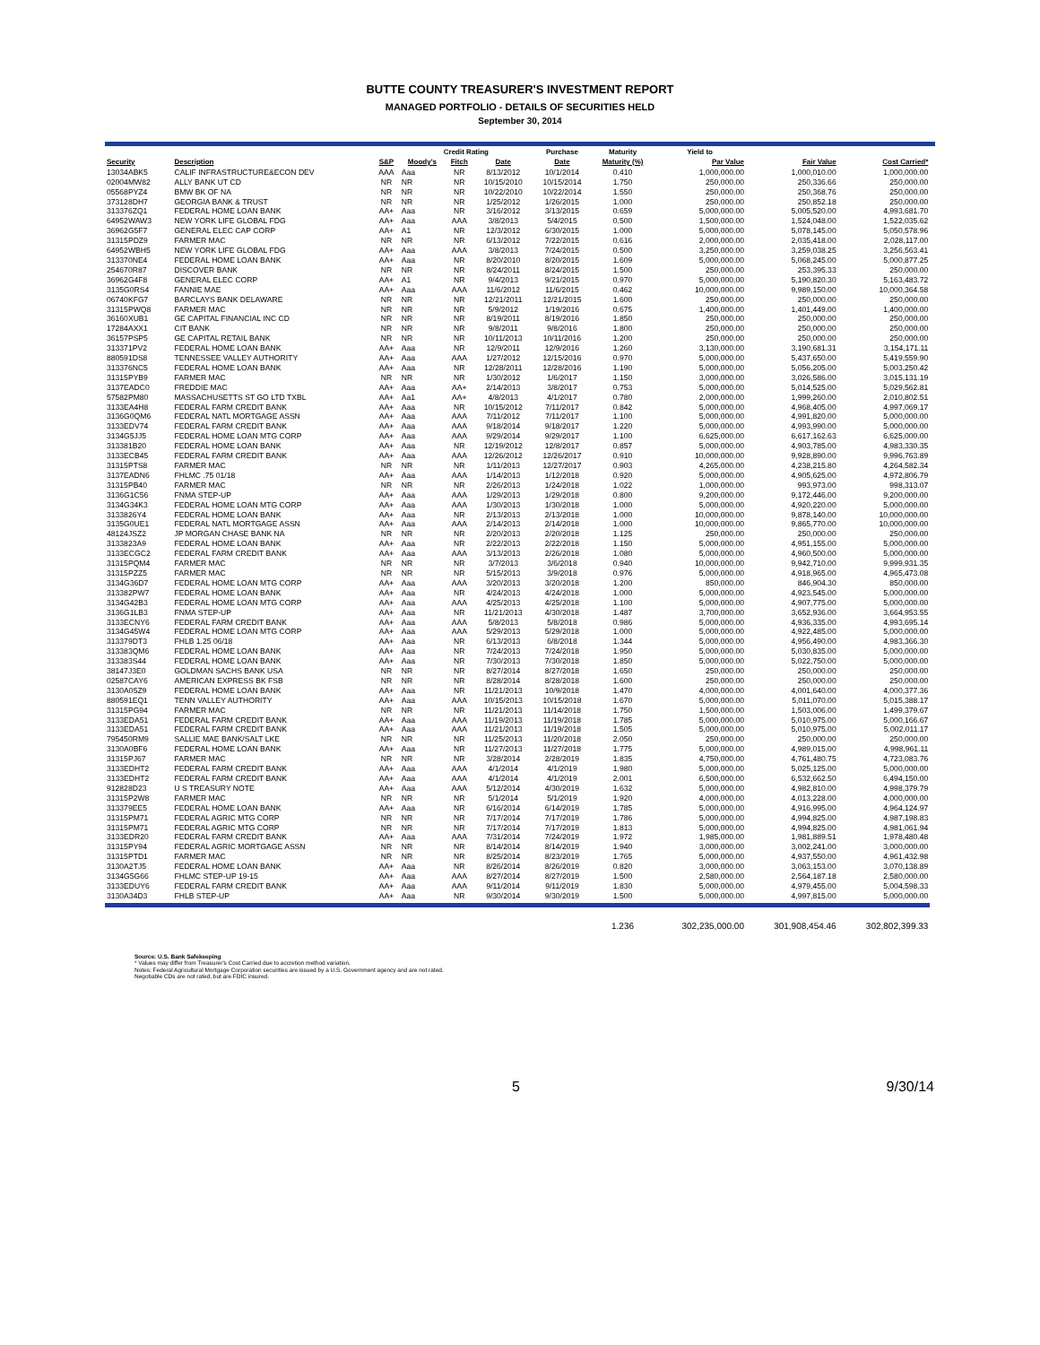BUTTE COUNTY TREASURER'S INVESTMENT REPORT
MANAGED PORTFOLIO - DETAILS OF SECURITIES HELD
September 30, 2014
| | | | Credit Rating | | | Purchase | Maturity | Yield to | | | |
| --- | --- | --- | --- | --- | --- | --- | --- | --- | --- | --- | --- |
| Security | Description | S&P | Moody's | Fitch | Date | Date | Maturity (%) | Par Value | Fair Value | Cost Carried* | |
| 13034ABK5 | CALIF INFRASTRUCTURE&ECON DEV | AAA | Aaa | NR | 8/13/2012 | 10/1/2014 | 0.410 | 1,000,000.00 | 1,000,010.00 | 1,000,000.00 | |
| 02004MW82 | ALLY BANK UT CD | NR | NR | NR | 10/15/2010 | 10/15/2014 | 1.750 | 250,000.00 | 250,336.66 | 250,000.00 | |
| 05568PYZ4 | BMW BK OF NA | NR | NR | NR | 10/22/2010 | 10/22/2014 | 1.550 | 250,000.00 | 250,368.76 | 250,000.00 | |
| 373128DH7 | GEORGIA BANK & TRUST | NR | NR | NR | 1/25/2012 | 1/26/2015 | 1.000 | 250,000.00 | 250,852.18 | 250,000.00 | |
| 313376ZQ1 | FEDERAL HOME LOAN BANK | AA+ | Aaa | NR | 3/16/2012 | 3/13/2015 | 0.659 | 5,000,000.00 | 5,005,520.00 | 4,993,681.70 | |
| 64952WAW3 | NEW YORK LIFE GLOBAL FDG | AA+ | Aaa | AAA | 3/8/2013 | 5/4/2015 | 0.500 | 1,500,000.00 | 1,524,048.00 | 1,522,035.62 | |
| 36962G5F7 | GENERAL ELEC CAP CORP | AA+ | A1 | NR | 12/3/2012 | 6/30/2015 | 1.000 | 5,000,000.00 | 5,078,145.00 | 5,050,578.96 | |
| 31315PDZ9 | FARMER MAC | NR | NR | NR | 6/13/2012 | 7/22/2015 | 0.616 | 2,000,000.00 | 2,035,418.00 | 2,028,117.00 | |
| 64952WBH5 | NEW YORK LIFE GLOBAL FDG | AA+ | Aaa | AAA | 3/8/2013 | 7/24/2015 | 0.500 | 3,250,000.00 | 3,259,038.25 | 3,256,563.41 | |
| 313370NE4 | FEDERAL HOME LOAN BANK | AA+ | Aaa | NR | 8/20/2010 | 8/20/2015 | 1.609 | 5,000,000.00 | 5,068,245.00 | 5,000,877.25 | |
| 254670R87 | DISCOVER BANK | NR | NR | NR | 8/24/2011 | 8/24/2015 | 1.500 | 250,000.00 | 253,395.33 | 250,000.00 | |
| 36962G4F8 | GENERAL ELEC CORP | AA+ | A1 | NR | 9/4/2013 | 9/21/2015 | 0.970 | 5,000,000.00 | 5,190,820.30 | 5,163,483.72 | |
| 3135G0RS4 | FANNIE MAE | AA+ | Aaa | AAA | 11/6/2012 | 11/6/2015 | 0.462 | 10,000,000.00 | 9,989,150.00 | 10,000,364.58 | |
| 06740KFG7 | BARCLAYS BANK DELAWARE | NR | NR | NR | 12/21/2011 | 12/21/2015 | 1.600 | 250,000.00 | 250,000.00 | 250,000.00 | |
| 31315PWQ8 | FARMER MAC | NR | NR | NR | 5/9/2012 | 1/19/2016 | 0.675 | 1,400,000.00 | 1,401,449.00 | 1,400,000.00 | |
| 36160XUB1 | GE CAPITAL FINANCIAL INC CD | NR | NR | NR | 8/19/2011 | 8/19/2016 | 1.850 | 250,000.00 | 250,000.00 | 250,000.00 | |
| 17284AXX1 | CIT BANK | NR | NR | NR | 9/8/2011 | 9/8/2016 | 1.800 | 250,000.00 | 250,000.00 | 250,000.00 | |
| 36157PSP5 | GE CAPITAL RETAIL BANK | NR | NR | NR | 10/11/2013 | 10/11/2016 | 1.200 | 250,000.00 | 250,000.00 | 250,000.00 | |
| 313371PV2 | FEDERAL HOME LOAN BANK | AA+ | Aaa | NR | 12/9/2011 | 12/9/2016 | 1.260 | 3,130,000.00 | 3,190,681.31 | 3,154,171.11 | |
| 880591DS8 | TENNESSEE VALLEY AUTHORITY | AA+ | Aaa | AAA | 1/27/2012 | 12/15/2016 | 0.970 | 5,000,000.00 | 5,437,650.00 | 5,419,559.90 | |
| 313376NC5 | FEDERAL HOME LOAN BANK | AA+ | Aaa | NR | 12/28/2011 | 12/28/2016 | 1.190 | 5,000,000.00 | 5,056,205.00 | 5,003,250.42 | |
| 31315PYB9 | FARMER MAC | NR | NR | NR | 1/30/2012 | 1/6/2017 | 1.150 | 3,000,000.00 | 3,026,586.00 | 3,015,131.19 | |
| 3137EADC0 | FREDDIE MAC | AA+ | Aaa | AA+ | 2/14/2013 | 3/8/2017 | 0.753 | 5,000,000.00 | 5,014,525.00 | 5,029,562.81 | |
| 57582PM80 | MASSACHUSETTS ST GO LTD TXBL | AA+ | Aa1 | AA+ | 4/8/2013 | 4/1/2017 | 0.780 | 2,000,000.00 | 1,999,260.00 | 2,010,802.51 | |
| 3133EA4H8 | FEDERAL FARM CREDIT BANK | AA+ | Aaa | NR | 10/15/2012 | 7/11/2017 | 0.842 | 5,000,000.00 | 4,968,405.00 | 4,997,069.17 | |
| 3136G0QM6 | FEDERAL NATL MORTGAGE ASSN | AA+ | Aaa | AAA | 7/11/2012 | 7/11/2017 | 1.100 | 5,000,000.00 | 4,991,820.00 | 5,000,000.00 | |
| 3133EDV74 | FEDERAL FARM CREDIT BANK | AA+ | Aaa | AAA | 9/18/2014 | 9/18/2017 | 1.220 | 5,000,000.00 | 4,993,990.00 | 5,000,000.00 | |
| 3134G5JJ5 | FEDERAL HOME LOAN MTG CORP | AA+ | Aaa | AAA | 9/29/2014 | 9/29/2017 | 1.100 | 6,625,000.00 | 6,617,162.63 | 6,625,000.00 | |
| 313381B20 | FEDERAL HOME LOAN BANK | AA+ | Aaa | NR | 12/19/2012 | 12/8/2017 | 0.857 | 5,000,000.00 | 4,903,785.00 | 4,983,330.35 | |
| 3133ECB45 | FEDERAL FARM CREDIT BANK | AA+ | Aaa | AAA | 12/26/2012 | 12/26/2017 | 0.910 | 10,000,000.00 | 9,928,890.00 | 9,996,763.89 | |
| 31315PTS8 | FARMER MAC | NR | NR | NR | 1/11/2013 | 12/27/2017 | 0.903 | 4,265,000.00 | 4,238,215.80 | 4,264,582.34 | |
| 3137EADN6 | FHLMC .75 01/18 | AA+ | Aaa | AAA | 1/14/2013 | 1/12/2018 | 0.920 | 5,000,000.00 | 4,905,625.00 | 4,972,806.79 | |
| 31315PB40 | FARMER MAC | NR | NR | NR | 2/26/2013 | 1/24/2018 | 1.022 | 1,000,000.00 | 993,973.00 | 998,313.07 | |
| 3136G1C56 | FNMA STEP-UP | AA+ | Aaa | AAA | 1/29/2013 | 1/29/2018 | 0.800 | 9,200,000.00 | 9,172,446.00 | 9,200,000.00 | |
| 3134G34K3 | FEDERAL HOME LOAN MTG CORP | AA+ | Aaa | AAA | 1/30/2013 | 1/30/2018 | 1.000 | 5,000,000.00 | 4,920,220.00 | 5,000,000.00 | |
| 3133826Y4 | FEDERAL HOME LOAN BANK | AA+ | Aaa | NR | 2/13/2013 | 2/13/2018 | 1.000 | 10,000,000.00 | 9,878,140.00 | 10,000,000.00 | |
| 3135G0UE1 | FEDERAL NATL MORTGAGE ASSN | AA+ | Aaa | AAA | 2/14/2013 | 2/14/2018 | 1.000 | 10,000,000.00 | 9,865,770.00 | 10,000,000.00 | |
| 48124JSZ2 | JP MORGAN CHASE BANK NA | NR | NR | NR | 2/20/2013 | 2/20/2018 | 1.125 | 250,000.00 | 250,000.00 | 250,000.00 | |
| 3133823A9 | FEDERAL HOME LOAN BANK | AA+ | Aaa | NR | 2/22/2013 | 2/22/2018 | 1.150 | 5,000,000.00 | 4,951,155.00 | 5,000,000.00 | |
| 3133ECGC2 | FEDERAL FARM CREDIT BANK | AA+ | Aaa | AAA | 3/13/2013 | 2/26/2018 | 1.080 | 5,000,000.00 | 4,960,500.00 | 5,000,000.00 | |
| 31315PQM4 | FARMER MAC | NR | NR | NR | 3/7/2013 | 3/6/2018 | 0.940 | 10,000,000.00 | 9,942,710.00 | 9,999,931.35 | |
| 31315PZZ5 | FARMER MAC | NR | NR | NR | 5/15/2013 | 3/9/2018 | 0.976 | 5,000,000.00 | 4,918,965.00 | 4,965,473.08 | |
| 3134G36D7 | FEDERAL HOME LOAN MTG CORP | AA+ | Aaa | AAA | 3/20/2013 | 3/20/2018 | 1.200 | 850,000.00 | 846,904.30 | 850,000.00 | |
| 313382PW7 | FEDERAL HOME LOAN BANK | AA+ | Aaa | NR | 4/24/2013 | 4/24/2018 | 1.000 | 5,000,000.00 | 4,923,545.00 | 5,000,000.00 | |
| 3134G42B3 | FEDERAL HOME LOAN MTG CORP | AA+ | Aaa | AAA | 4/25/2013 | 4/25/2018 | 1.100 | 5,000,000.00 | 4,907,775.00 | 5,000,000.00 | |
| 3136G1LB3 | FNMA STEP-UP | AA+ | Aaa | NR | 11/21/2013 | 4/30/2018 | 1.487 | 3,700,000.00 | 3,652,936.00 | 3,664,953.55 | |
| 3133ECNY6 | FEDERAL FARM CREDIT BANK | AA+ | Aaa | AAA | 5/8/2013 | 5/8/2018 | 0.986 | 5,000,000.00 | 4,936,335.00 | 4,993,695.14 | |
| 3134G45W4 | FEDERAL HOME LOAN MTG CORP | AA+ | Aaa | AAA | 5/29/2013 | 5/29/2018 | 1.000 | 5,000,000.00 | 4,922,485.00 | 5,000,000.00 | |
| 313379DT3 | FHLB 1.25 06/18 | AA+ | Aaa | NR | 6/13/2013 | 6/8/2018 | 1.344 | 5,000,000.00 | 4,956,490.00 | 4,983,366.30 | |
| 313383QM6 | FEDERAL HOME LOAN BANK | AA+ | Aaa | NR | 7/24/2013 | 7/24/2018 | 1.950 | 5,000,000.00 | 5,030,835.00 | 5,000,000.00 | |
| 313383S44 | FEDERAL HOME LOAN BANK | AA+ | Aaa | NR | 7/30/2013 | 7/30/2018 | 1.850 | 5,000,000.00 | 5,022,750.00 | 5,000,000.00 | |
| 38147J3E0 | GOLDMAN SACHS BANK USA | NR | NR | NR | 8/27/2014 | 8/27/2018 | 1.650 | 250,000.00 | 250,000.00 | 250,000.00 | |
| 02587CAY6 | AMERICAN EXPRESS BK FSB | NR | NR | NR | 8/28/2014 | 8/28/2018 | 1.600 | 250,000.00 | 250,000.00 | 250,000.00 | |
| 3130A05Z9 | FEDERAL HOME LOAN BANK | AA+ | Aaa | NR | 11/21/2013 | 10/9/2018 | 1.470 | 4,000,000.00 | 4,001,640.00 | 4,000,377.36 | |
| 880591EQ1 | TENN VALLEY AUTHORITY | AA+ | Aaa | AAA | 10/15/2013 | 10/15/2018 | 1.670 | 5,000,000.00 | 5,011,070.00 | 5,015,388.17 | |
| 31315PG94 | FARMER MAC | NR | NR | NR | 11/21/2013 | 11/14/2018 | 1.750 | 1,500,000.00 | 1,503,006.00 | 1,499,379.67 | |
| 3133EDA51 | FEDERAL FARM CREDIT BANK | AA+ | Aaa | AAA | 11/19/2013 | 11/19/2018 | 1.785 | 5,000,000.00 | 5,010,975.00 | 5,000,166.67 | |
| 3133EDA51 | FEDERAL FARM CREDIT BANK | AA+ | Aaa | AAA | 11/21/2013 | 11/19/2018 | 1.505 | 5,000,000.00 | 5,010,975.00 | 5,002,011.17 | |
| 795450RM9 | SALLIE MAE BANK/SALT LKE | NR | NR | NR | 11/25/2013 | 11/20/2018 | 2.050 | 250,000.00 | 250,000.00 | 250,000.00 | |
| 3130A0BF6 | FEDERAL HOME LOAN BANK | AA+ | Aaa | NR | 11/27/2013 | 11/27/2018 | 1.775 | 5,000,000.00 | 4,989,015.00 | 4,998,961.11 | |
| 31315PJ67 | FARMER MAC | NR | NR | NR | 3/28/2014 | 2/28/2019 | 1.835 | 4,750,000.00 | 4,761,480.75 | 4,723,083.76 | |
| 3133EDHT2 | FEDERAL FARM CREDIT BANK | AA+ | Aaa | AAA | 4/1/2014 | 4/1/2019 | 1.980 | 5,000,000.00 | 5,025,125.00 | 5,000,000.00 | |
| 3133EDHT2 | FEDERAL FARM CREDIT BANK | AA+ | Aaa | AAA | 4/1/2014 | 4/1/2019 | 2.001 | 6,500,000.00 | 6,532,662.50 | 6,494,150.00 | |
| 912828D23 | U S TREASURY NOTE | AA+ | Aaa | AAA | 5/12/2014 | 4/30/2019 | 1.632 | 5,000,000.00 | 4,982,810.00 | 4,998,379.79 | |
| 31315P2W8 | FARMER MAC | NR | NR | NR | 5/1/2014 | 5/1/2019 | 1.920 | 4,000,000.00 | 4,013,228.00 | 4,000,000.00 | |
| 313379EE5 | FEDERAL HOME LOAN BANK | AA+ | Aaa | NR | 6/16/2014 | 6/14/2019 | 1.785 | 5,000,000.00 | 4,916,995.00 | 4,964,124.97 | |
| 31315PM71 | FEDERAL AGRIC MTG CORP | NR | NR | NR | 7/17/2014 | 7/17/2019 | 1.786 | 5,000,000.00 | 4,994,825.00 | 4,987,198.83 | |
| 31315PM71 | FEDERAL AGRIC MTG CORP | NR | NR | NR | 7/17/2014 | 7/17/2019 | 1.813 | 5,000,000.00 | 4,994,825.00 | 4,981,061.94 | |
| 3133EDR20 | FEDERAL FARM CREDIT BANK | AA+ | Aaa | AAA | 7/31/2014 | 7/24/2019 | 1.972 | 1,985,000.00 | 1,981,889.51 | 1,978,480.48 | |
| 31315PY94 | FEDERAL AGRIC MORTGAGE ASSN | NR | NR | NR | 8/14/2014 | 8/14/2019 | 1.940 | 3,000,000.00 | 3,002,241.00 | 3,000,000.00 | |
| 31315PTD1 | FARMER MAC | NR | NR | NR | 8/25/2014 | 8/23/2019 | 1.765 | 5,000,000.00 | 4,937,550.00 | 4,961,432.98 | |
| 3130A2TJ5 | FEDERAL HOME LOAN BANK | AA+ | Aaa | NR | 8/26/2014 | 8/26/2019 | 0.820 | 3,000,000.00 | 3,063,153.00 | 3,070,138.89 | |
| 3134G5G66 | FHLMC STEP-UP 19-15 | AA+ | Aaa | AAA | 8/27/2014 | 8/27/2019 | 1.500 | 2,580,000.00 | 2,564,187.18 | 2,580,000.00 | |
| 3133EDUY6 | FEDERAL FARM CREDIT BANK | AA+ | Aaa | AAA | 9/11/2014 | 9/11/2019 | 1.830 | 5,000,000.00 | 4,979,455.00 | 5,004,598.33 | |
| 3130A34D3 | FHLB STEP-UP | AA+ | Aaa | NR | 9/30/2014 | 9/30/2019 | 1.500 | 5,000,000.00 | 4,997,815.00 | 5,000,000.00 | |
| | | | | | | | 1.236 | 302,235,000.00 | 301,908,454.46 | 302,802,399.33 | |
Source: U.S. Bank Safekeeping
* Values may differ from Treasurer's Cost Carried due to accretion method variation.
Notes: Federal Agricultural Mortgage Corporation securities are issued by a U.S. Government agency and are not rated.
Negotiable CDs are not rated, but are FDIC insured.
5 9/30/14